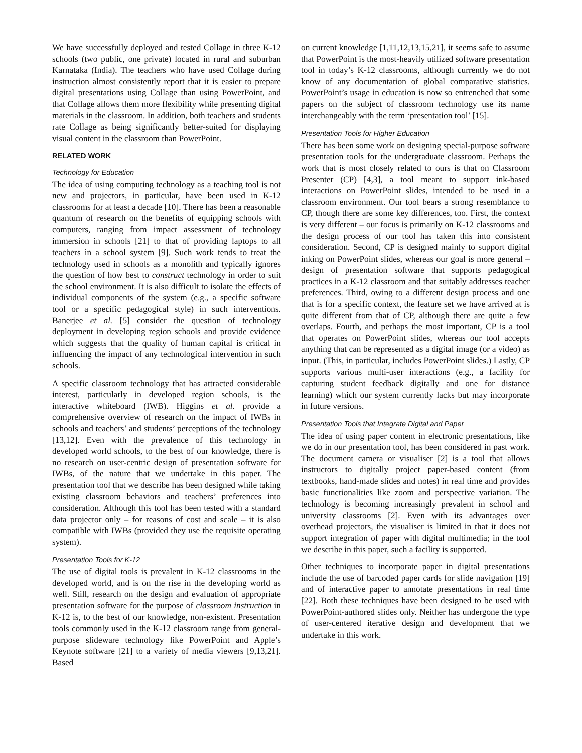We have successfully deployed and tested Collage in three K-12 schools (two public, one private) located in rural and suburban Karnataka (India). The teachers who have used Collage during instruction almost consistently report that it is easier to prepare digital presentations using Collage than using PowerPoint, and that Collage allows them more flexibility while presenting digital materials in the classroom. In addition, both teachers and students rate Collage as being significantly better-suited for displaying visual content in the classroom than PowerPoint.
RELATED WORK
Technology for Education
The idea of using computing technology as a teaching tool is not new and projectors, in particular, have been used in K-12 classrooms for at least a decade [10]. There has been a reasonable quantum of research on the benefits of equipping schools with computers, ranging from impact assessment of technology immersion in schools [21] to that of providing laptops to all teachers in a school system [9]. Such work tends to treat the technology used in schools as a monolith and typically ignores the question of how best to construct technology in order to suit the school environment. It is also difficult to isolate the effects of individual components of the system (e.g., a specific software tool or a specific pedagogical style) in such interventions. Banerjee et al. [5] consider the question of technology deployment in developing region schools and provide evidence which suggests that the quality of human capital is critical in influencing the impact of any technological intervention in such schools.
A specific classroom technology that has attracted considerable interest, particularly in developed region schools, is the interactive whiteboard (IWB). Higgins et al. provide a comprehensive overview of research on the impact of IWBs in schools and teachers’ and students’ perceptions of the technology [13,12]. Even with the prevalence of this technology in developed world schools, to the best of our knowledge, there is no research on user-centric design of presentation software for IWBs, of the nature that we undertake in this paper. The presentation tool that we describe has been designed while taking existing classroom behaviors and teachers’ preferences into consideration. Although this tool has been tested with a standard data projector only – for reasons of cost and scale – it is also compatible with IWBs (provided they use the requisite operating system).
Presentation Tools for K-12
The use of digital tools is prevalent in K-12 classrooms in the developed world, and is on the rise in the developing world as well. Still, research on the design and evaluation of appropriate presentation software for the purpose of classroom instruction in K-12 is, to the best of our knowledge, non-existent. Presentation tools commonly used in the K-12 classroom range from general-purpose slideware technology like PowerPoint and Apple’s Keynote software [21] to a variety of media viewers [9,13,21]. Based
on current knowledge [1,11,12,13,15,21], it seems safe to assume that PowerPoint is the most-heavily utilized software presentation tool in today’s K-12 classrooms, although currently we do not know of any documentation of global comparative statistics. PowerPoint’s usage in education is now so entrenched that some papers on the subject of classroom technology use its name interchangeably with the term ‘presentation tool’ [15].
Presentation Tools for Higher Education
There has been some work on designing special-purpose software presentation tools for the undergraduate classroom. Perhaps the work that is most closely related to ours is that on Classroom Presenter (CP) [4,3], a tool meant to support ink-based interactions on PowerPoint slides, intended to be used in a classroom environment. Our tool bears a strong resemblance to CP, though there are some key differences, too. First, the context is very different – our focus is primarily on K-12 classrooms and the design process of our tool has taken this into consistent consideration. Second, CP is designed mainly to support digital inking on PowerPoint slides, whereas our goal is more general – design of presentation software that supports pedagogical practices in a K-12 classroom and that suitably addresses teacher preferences. Third, owing to a different design process and one that is for a specific context, the feature set we have arrived at is quite different from that of CP, although there are quite a few overlaps. Fourth, and perhaps the most important, CP is a tool that operates on PowerPoint slides, whereas our tool accepts anything that can be represented as a digital image (or a video) as input. (This, in particular, includes PowerPoint slides.) Lastly, CP supports various multi-user interactions (e.g., a facility for capturing student feedback digitally and one for distance learning) which our system currently lacks but may incorporate in future versions.
Presentation Tools that Integrate Digital and Paper
The idea of using paper content in electronic presentations, like we do in our presentation tool, has been considered in past work. The document camera or visualiser [2] is a tool that allows instructors to digitally project paper-based content (from textbooks, hand-made slides and notes) in real time and provides basic functionalities like zoom and perspective variation. The technology is becoming increasingly prevalent in school and university classrooms [2]. Even with its advantages over overhead projectors, the visualiser is limited in that it does not support integration of paper with digital multimedia; in the tool we describe in this paper, such a facility is supported.
Other techniques to incorporate paper in digital presentations include the use of barcoded paper cards for slide navigation [19] and of interactive paper to annotate presentations in real time [22]. Both these techniques have been designed to be used with PowerPoint-authored slides only. Neither has undergone the type of user-centered iterative design and development that we undertake in this work.